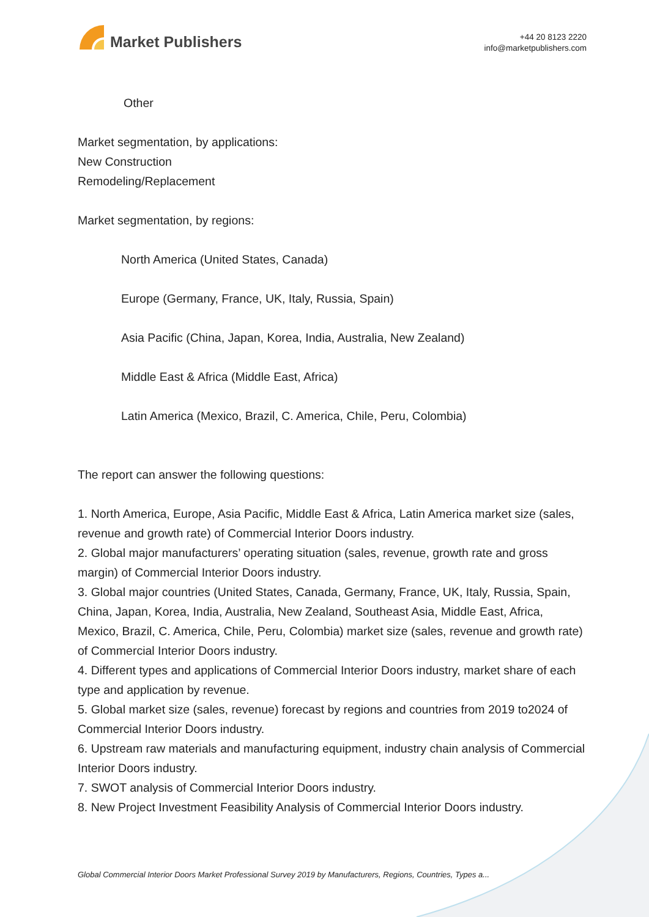Market Publishers
+44 20 8123 2220
info@marketpublishers.com
Other
Market segmentation, by applications:
New Construction
Remodeling/Replacement
Market segmentation, by regions:
North America (United States, Canada)
Europe (Germany, France, UK, Italy, Russia, Spain)
Asia Pacific (China, Japan, Korea, India, Australia, New Zealand)
Middle East & Africa (Middle East, Africa)
Latin America (Mexico, Brazil, C. America, Chile, Peru, Colombia)
The report can answer the following questions:
1. North America, Europe, Asia Pacific, Middle East & Africa, Latin America market size (sales, revenue and growth rate) of Commercial Interior Doors industry.
2. Global major manufacturers’ operating situation (sales, revenue, growth rate and gross margin) of Commercial Interior Doors industry.
3. Global major countries (United States, Canada, Germany, France, UK, Italy, Russia, Spain, China, Japan, Korea, India, Australia, New Zealand, Southeast Asia, Middle East, Africa, Mexico, Brazil, C. America, Chile, Peru, Colombia) market size (sales, revenue and growth rate) of Commercial Interior Doors industry.
4. Different types and applications of Commercial Interior Doors industry, market share of each type and application by revenue.
5. Global market size (sales, revenue) forecast by regions and countries from 2019 to2024 of Commercial Interior Doors industry.
6. Upstream raw materials and manufacturing equipment, industry chain analysis of Commercial Interior Doors industry.
7. SWOT analysis of Commercial Interior Doors industry.
8. New Project Investment Feasibility Analysis of Commercial Interior Doors industry.
Global Commercial Interior Doors Market Professional Survey 2019 by Manufacturers, Regions, Countries, Types a...